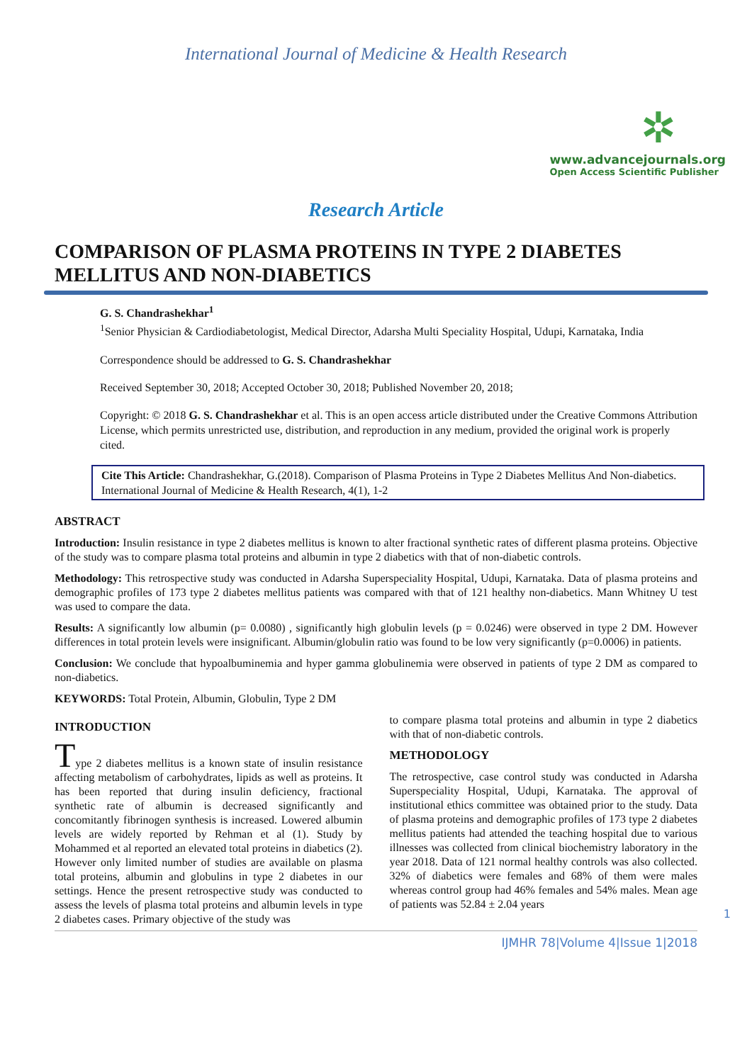International Journal of Medicine & Health Research
✲
www.advancejournals.org
Open Access Scientific Publisher
Research Article
COMPARISON OF PLASMA PROTEINS IN TYPE 2 DIABETES MELLITUS AND NON-DIABETICS
G. S. Chandrashekhar<sup>1</sup>
<sup>1</sup> Senior Physician & Cardiodiabetologist, Medical Director, Adarsha Multi Speciality Hospital, Udupi, Karnataka, India
Correspondence should be addressed to G. S. Chandrashekhar
Received September 30, 2018; Accepted October 30, 2018; Published November 20, 2018;
Copyright: © 2018 G. S. Chandrashekhar et al. This is an open access article distributed under the Creative Commons Attribution License, which permits unrestricted use, distribution, and reproduction in any medium, provided the original work is properly cited.
Cite This Article: Chandrashekhar, G.(2018). Comparison of Plasma Proteins in Type 2 Diabetes Mellitus And Non-diabetics. International Journal of Medicine & Health Research, 4(1), 1-2
ABSTRACT
Introduction: Insulin resistance in type 2 diabetes mellitus is known to alter fractional synthetic rates of different plasma proteins. Objective of the study was to compare plasma total proteins and albumin in type 2 diabetics with that of non-diabetic controls.
Methodology: This retrospective study was conducted in Adarsha Superspeciality Hospital, Udupi, Karnataka. Data of plasma proteins and demographic profiles of 173 type 2 diabetes mellitus patients was compared with that of 121 healthy non-diabetics. Mann Whitney U test was used to compare the data.
Results: A significantly low albumin (p= 0.0080) , significantly high globulin levels (p = 0.0246) were observed in type 2 DM. However differences in total protein levels were insignificant. Albumin/globulin ratio was found to be low very significantly (p=0.0006) in patients.
Conclusion: We conclude that hypoalbuminemia and hyper gamma globulinemia were observed in patients of type 2 DM as compared to non-diabetics.
KEYWORDS: Total Protein, Albumin, Globulin, Type 2 DM
INTRODUCTION
Type 2 diabetes mellitus is a known state of insulin resistance affecting metabolism of carbohydrates, lipids as well as proteins. It has been reported that during insulin deficiency, fractional synthetic rate of albumin is decreased significantly and concomitantly fibrinogen synthesis is increased. Lowered albumin levels are widely reported by Rehman et al (1). Study by Mohammed et al reported an elevated total proteins in diabetics (2). However only limited number of studies are available on plasma total proteins, albumin and globulins in type 2 diabetes in our settings. Hence the present retrospective study was conducted to assess the levels of plasma total proteins and albumin levels in type 2 diabetes cases. Primary objective of the study was
to compare plasma total proteins and albumin in type 2 diabetics with that of non-diabetic controls.
METHODOLOGY
The retrospective, case control study was conducted in Adarsha Superspeciality Hospital, Udupi, Karnataka. The approval of institutional ethics committee was obtained prior to the study. Data of plasma proteins and demographic profiles of 173 type 2 diabetes mellitus patients had attended the teaching hospital due to various illnesses was collected from clinical biochemistry laboratory in the year 2018. Data of 121 normal healthy controls was also collected. 32% of diabetics were females and 68% of them were males whereas control group had 46% females and 54% males. Mean age of patients was 52.84 ± 2.04 years
IJMHR 78|Volume 4|Issue 1|2018
1